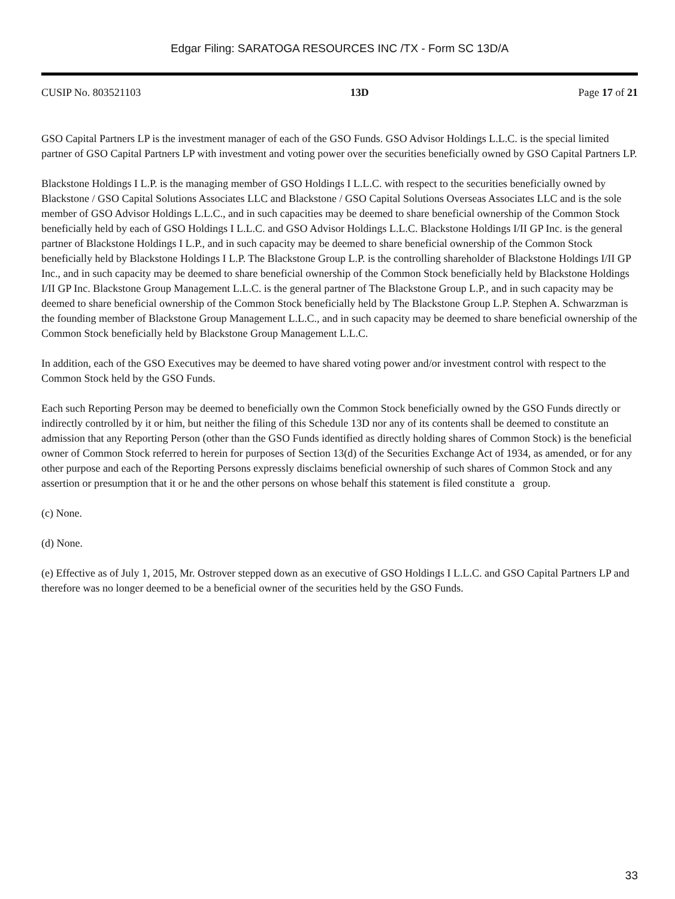Edgar Filing: SARATOGA RESOURCES INC /TX - Form SC 13D/A
CUSIP No. 803521103 13D Page 17 of 21
GSO Capital Partners LP is the investment manager of each of the GSO Funds. GSO Advisor Holdings L.L.C. is the special limited partner of GSO Capital Partners LP with investment and voting power over the securities beneficially owned by GSO Capital Partners LP.
Blackstone Holdings I L.P. is the managing member of GSO Holdings I L.L.C. with respect to the securities beneficially owned by Blackstone / GSO Capital Solutions Associates LLC and Blackstone / GSO Capital Solutions Overseas Associates LLC and is the sole member of GSO Advisor Holdings L.L.C., and in such capacities may be deemed to share beneficial ownership of the Common Stock beneficially held by each of GSO Holdings I L.L.C. and GSO Advisor Holdings L.L.C. Blackstone Holdings I/II GP Inc. is the general partner of Blackstone Holdings I L.P., and in such capacity may be deemed to share beneficial ownership of the Common Stock beneficially held by Blackstone Holdings I L.P. The Blackstone Group L.P. is the controlling shareholder of Blackstone Holdings I/II GP Inc., and in such capacity may be deemed to share beneficial ownership of the Common Stock beneficially held by Blackstone Holdings I/II GP Inc. Blackstone Group Management L.L.C. is the general partner of The Blackstone Group L.P., and in such capacity may be deemed to share beneficial ownership of the Common Stock beneficially held by The Blackstone Group L.P. Stephen A. Schwarzman is the founding member of Blackstone Group Management L.L.C., and in such capacity may be deemed to share beneficial ownership of the Common Stock beneficially held by Blackstone Group Management L.L.C.
In addition, each of the GSO Executives may be deemed to have shared voting power and/or investment control with respect to the Common Stock held by the GSO Funds.
Each such Reporting Person may be deemed to beneficially own the Common Stock beneficially owned by the GSO Funds directly or indirectly controlled by it or him, but neither the filing of this Schedule 13D nor any of its contents shall be deemed to constitute an admission that any Reporting Person (other than the GSO Funds identified as directly holding shares of Common Stock) is the beneficial owner of Common Stock referred to herein for purposes of Section 13(d) of the Securities Exchange Act of 1934, as amended, or for any other purpose and each of the Reporting Persons expressly disclaims beneficial ownership of such shares of Common Stock and any assertion or presumption that it or he and the other persons on whose behalf this statement is filed constitute a group.
(c) None.
(d) None.
(e) Effective as of July 1, 2015, Mr. Ostrover stepped down as an executive of GSO Holdings I L.L.C. and GSO Capital Partners LP and therefore was no longer deemed to be a beneficial owner of the securities held by the GSO Funds.
33